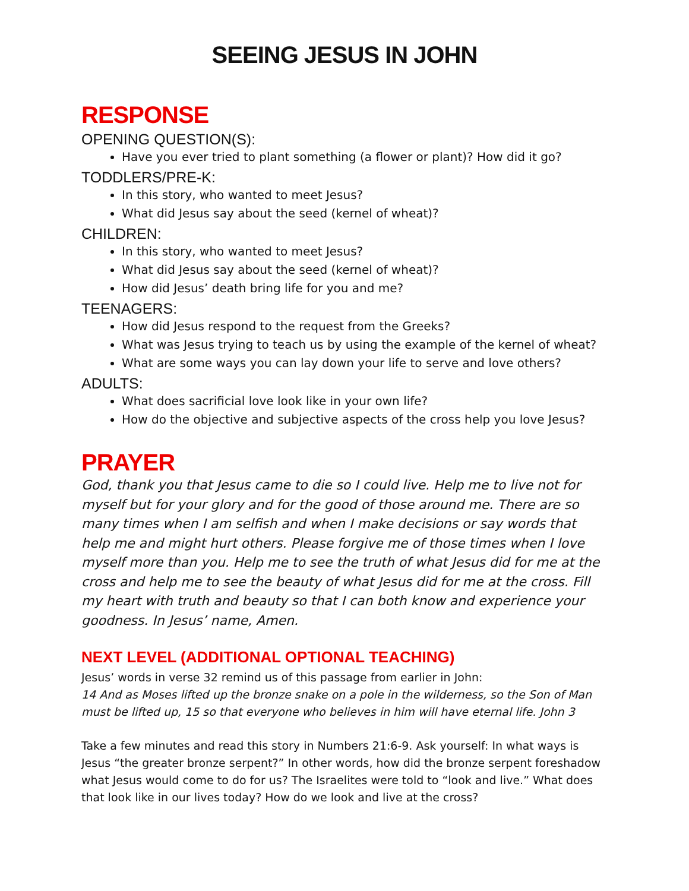SEEING JESUS IN JOHN
RESPONSE
OPENING QUESTION(S):
Have you ever tried to plant something (a flower or plant)? How did it go?
TODDLERS/PRE-K:
In this story, who wanted to meet Jesus?
What did Jesus say about the seed (kernel of wheat)?
CHILDREN:
In this story, who wanted to meet Jesus?
What did Jesus say about the seed (kernel of wheat)?
How did Jesus’ death bring life for you and me?
TEENAGERS:
How did Jesus respond to the request from the Greeks?
What was Jesus trying to teach us by using the example of the kernel of wheat?
What are some ways you can lay down your life to serve and love others?
ADULTS:
What does sacrificial love look like in your own life?
How do the objective and subjective aspects of the cross help you love Jesus?
PRAYER
God, thank you that Jesus came to die so I could live. Help me to live not for myself but for your glory and for the good of those around me. There are so many times when I am selfish and when I make decisions or say words that help me and might hurt others. Please forgive me of those times when I love myself more than you. Help me to see the truth of what Jesus did for me at the cross and help me to see the beauty of what Jesus did for me at the cross. Fill my heart with truth and beauty so that I can both know and experience your goodness. In Jesus’ name, Amen.
NEXT LEVEL (ADDITIONAL OPTIONAL TEACHING)
Jesus’ words in verse 32 remind us of this passage from earlier in John:
14 And as Moses lifted up the bronze snake on a pole in the wilderness, so the Son of Man must be lifted up, 15 so that everyone who believes in him will have eternal life. John 3
Take a few minutes and read this story in Numbers 21:6-9. Ask yourself: In what ways is Jesus “the greater bronze serpent?” In other words, how did the bronze serpent foreshadow what Jesus would come to do for us? The Israelites were told to “look and live.” What does that look like in our lives today? How do we look and live at the cross?